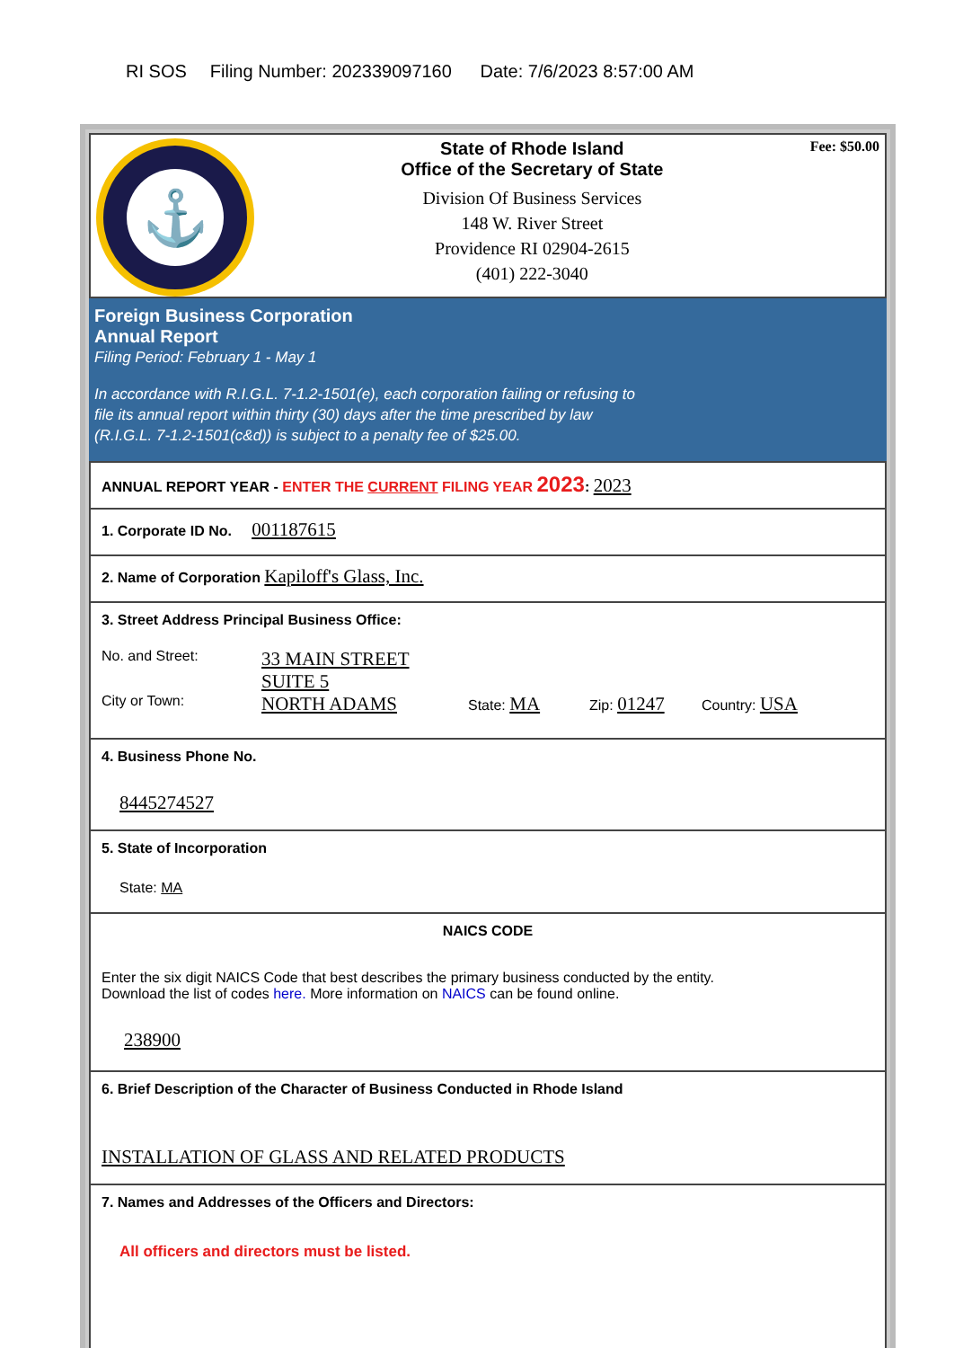RI SOS Filing Number: 202339097160 Date: 7/6/2023 8:57:00 AM
⚓
State of Rhode Island
Office of the Secretary of State
Division Of Business Services
148 W. River Street
Providence RI 02904-2615
(401) 222-3040
Fee: $50.00
Foreign Business Corporation
Annual Report
Filing Period: February 1 - May 1
In accordance with R.I.G.L. 7-1.2-1501(e), each corporation failing or refusing to
file its annual report within thirty (30) days after the time prescribed by law
(R.I.G.L. 7-1.2-1501(c&d)) is subject to a penalty fee of $25.00.
ANNUAL REPORT YEAR - ENTER THE CURRENT FILING YEAR 2023: 2023
1. Corporate ID No. 001187615
2. Name of Corporation Kapiloff's Glass, Inc.
3. Street Address Principal Business Office:
No. and Street:
33 MAIN STREET
SUITE 5
City or Town:
NORTH ADAMS
State: MA
Zip: 01247
Country: USA
4. Business Phone No.
8445274527
5. State of Incorporation
State: MA
NAICS CODE
Enter the six digit NAICS Code that best describes the primary business conducted by the entity.
Download the list of codes here. More information on NAICS can be found online.
238900
6. Brief Description of the Character of Business Conducted in Rhode Island
INSTALLATION OF GLASS AND RELATED PRODUCTS
7. Names and Addresses of the Officers and Directors:
All officers and directors must be listed.